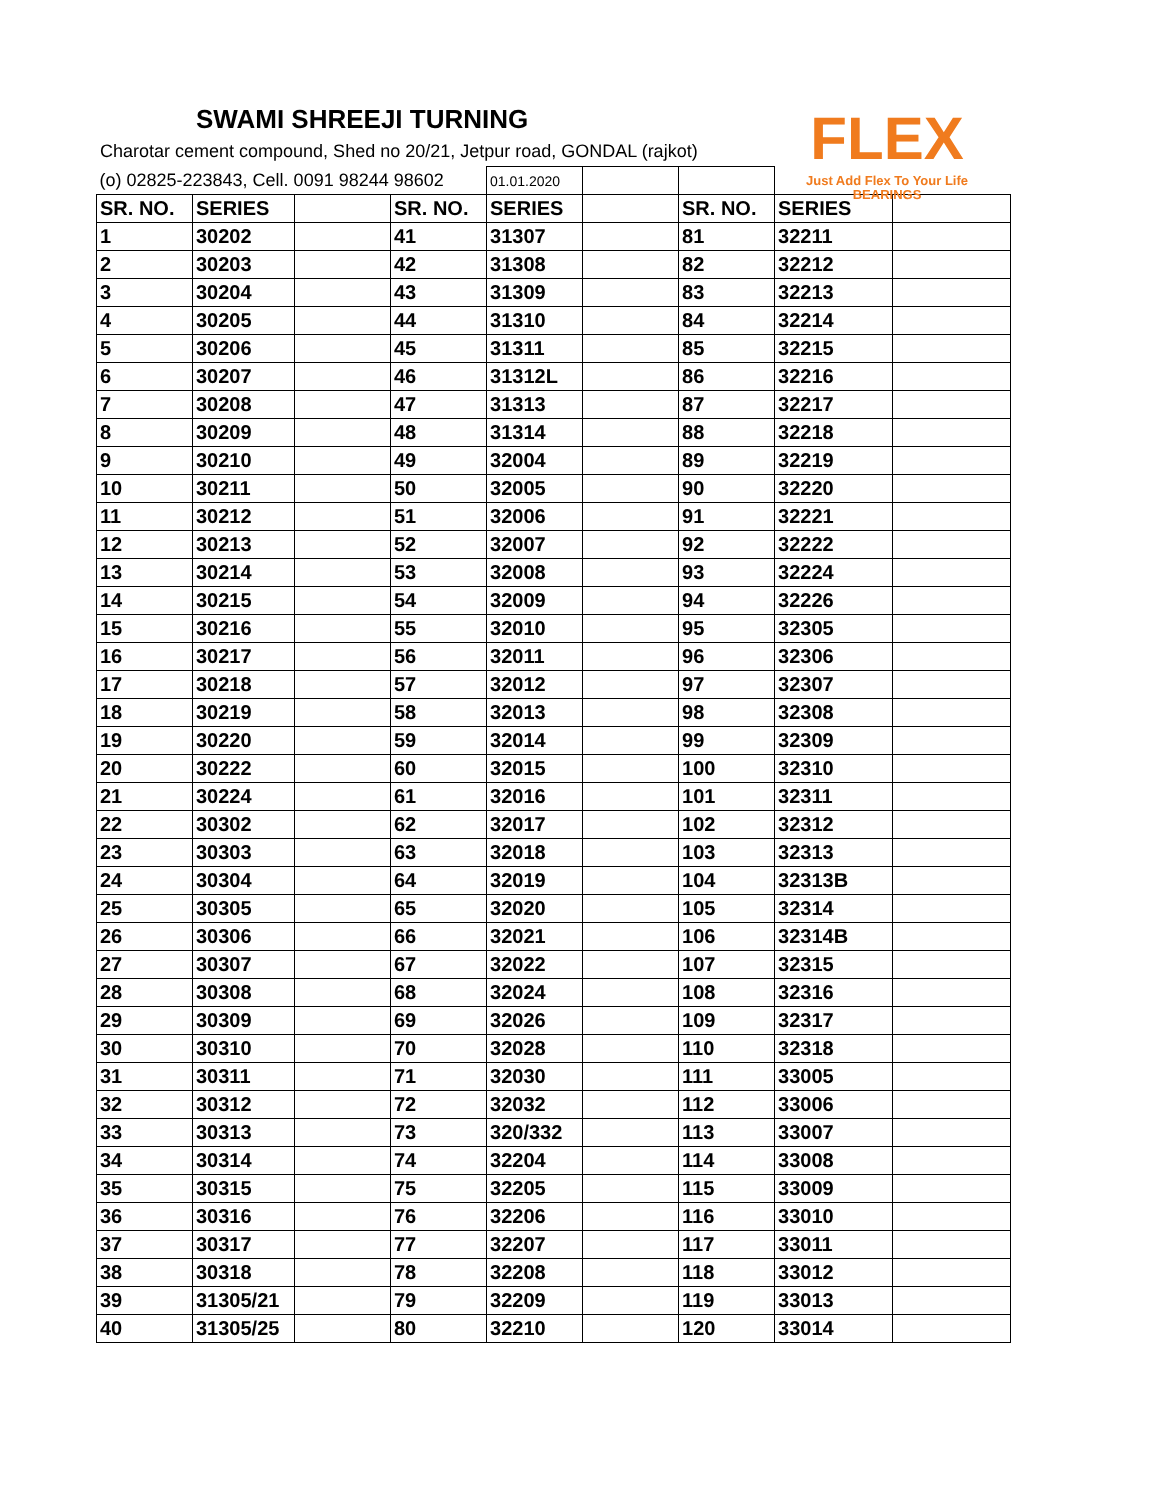FLEX
Just Add Flex To Your Life
BEARINGS
SWAMI SHREEJI TURNING
Charotar cement compound, Shed no 20/21, Jetpur road, GONDAL (rajkot)
| (o) 02825-223843, Cell. 0091 98244 98602 | | | | 01.01.2020 | | | | |
| SR. NO. | SERIES | | SR. NO. | SERIES | | SR. NO. | SERIES | |
| 1 | 30202 | | 41 | 31307 | | 81 | 32211 | |
| 2 | 30203 | | 42 | 31308 | | 82 | 32212 | |
| 3 | 30204 | | 43 | 31309 | | 83 | 32213 | |
| 4 | 30205 | | 44 | 31310 | | 84 | 32214 | |
| 5 | 30206 | | 45 | 31311 | | 85 | 32215 | |
| 6 | 30207 | | 46 | 31312L | | 86 | 32216 | |
| 7 | 30208 | | 47 | 31313 | | 87 | 32217 | |
| 8 | 30209 | | 48 | 31314 | | 88 | 32218 | |
| 9 | 30210 | | 49 | 32004 | | 89 | 32219 | |
| 10 | 30211 | | 50 | 32005 | | 90 | 32220 | |
| 11 | 30212 | | 51 | 32006 | | 91 | 32221 | |
| 12 | 30213 | | 52 | 32007 | | 92 | 32222 | |
| 13 | 30214 | | 53 | 32008 | | 93 | 32224 | |
| 14 | 30215 | | 54 | 32009 | | 94 | 32226 | |
| 15 | 30216 | | 55 | 32010 | | 95 | 32305 | |
| 16 | 30217 | | 56 | 32011 | | 96 | 32306 | |
| 17 | 30218 | | 57 | 32012 | | 97 | 32307 | |
| 18 | 30219 | | 58 | 32013 | | 98 | 32308 | |
| 19 | 30220 | | 59 | 32014 | | 99 | 32309 | |
| 20 | 30222 | | 60 | 32015 | | 100 | 32310 | |
| 21 | 30224 | | 61 | 32016 | | 101 | 32311 | |
| 22 | 30302 | | 62 | 32017 | | 102 | 32312 | |
| 23 | 30303 | | 63 | 32018 | | 103 | 32313 | |
| 24 | 30304 | | 64 | 32019 | | 104 | 32313B | |
| 25 | 30305 | | 65 | 32020 | | 105 | 32314 | |
| 26 | 30306 | | 66 | 32021 | | 106 | 32314B | |
| 27 | 30307 | | 67 | 32022 | | 107 | 32315 | |
| 28 | 30308 | | 68 | 32024 | | 108 | 32316 | |
| 29 | 30309 | | 69 | 32026 | | 109 | 32317 | |
| 30 | 30310 | | 70 | 32028 | | 110 | 32318 | |
| 31 | 30311 | | 71 | 32030 | | 111 | 33005 | |
| 32 | 30312 | | 72 | 32032 | | 112 | 33006 | |
| 33 | 30313 | | 73 | 320/332 | | 113 | 33007 | |
| 34 | 30314 | | 74 | 32204 | | 114 | 33008 | |
| 35 | 30315 | | 75 | 32205 | | 115 | 33009 | |
| 36 | 30316 | | 76 | 32206 | | 116 | 33010 | |
| 37 | 30317 | | 77 | 32207 | | 117 | 33011 | |
| 38 | 30318 | | 78 | 32208 | | 118 | 33012 | |
| 39 | 31305/21 | | 79 | 32209 | | 119 | 33013 | |
| 40 | 31305/25 | | 80 | 32210 | | 120 | 33014 | |